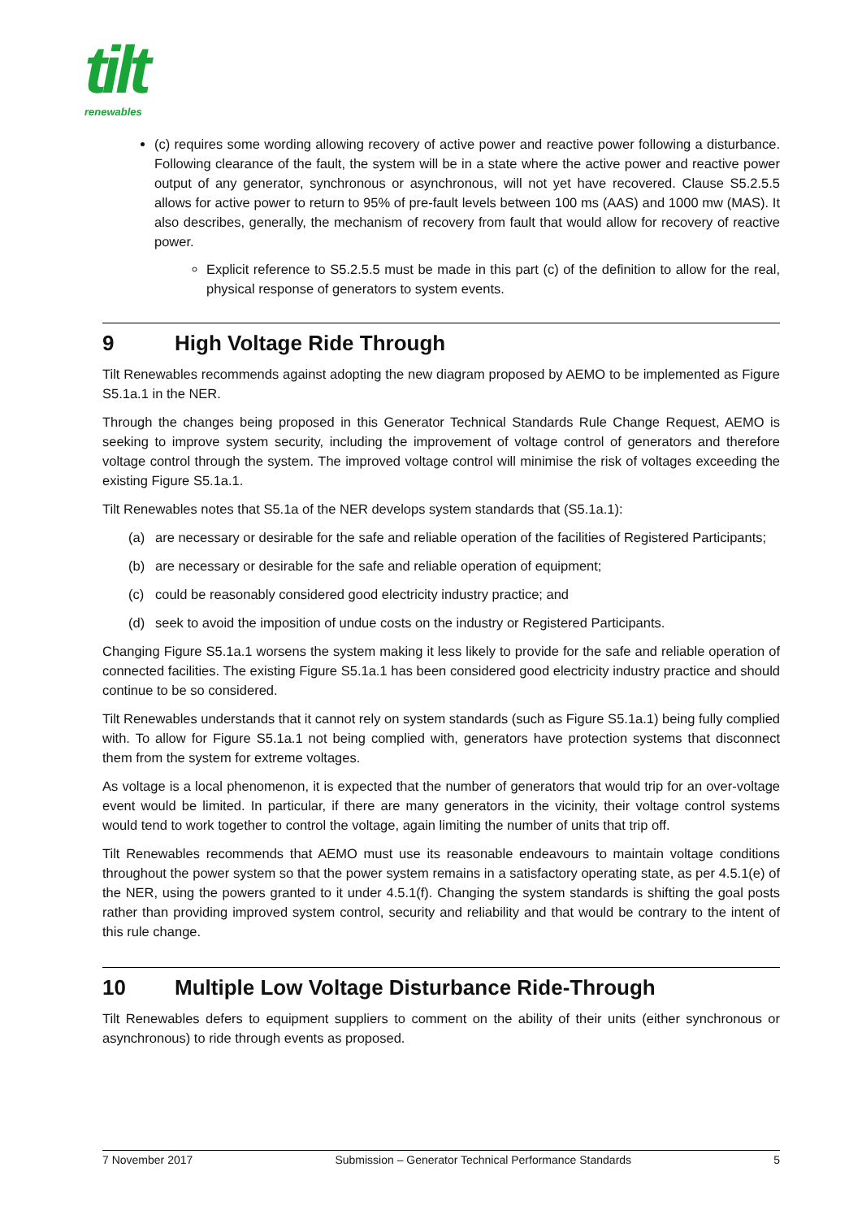tilt
renewables
(c) requires some wording allowing recovery of active power and reactive power following a disturbance. Following clearance of the fault, the system will be in a state where the active power and reactive power output of any generator, synchronous or asynchronous, will not yet have recovered. Clause S5.2.5.5 allows for active power to return to 95% of pre-fault levels between 100 ms (AAS) and 1000 mw (MAS). It also describes, generally, the mechanism of recovery from fault that would allow for recovery of reactive power.
Explicit reference to S5.2.5.5 must be made in this part (c) of the definition to allow for the real, physical response of generators to system events.
9 High Voltage Ride Through
Tilt Renewables recommends against adopting the new diagram proposed by AEMO to be implemented as Figure S5.1a.1 in the NER.
Through the changes being proposed in this Generator Technical Standards Rule Change Request, AEMO is seeking to improve system security, including the improvement of voltage control of generators and therefore voltage control through the system. The improved voltage control will minimise the risk of voltages exceeding the existing Figure S5.1a.1.
Tilt Renewables notes that S5.1a of the NER develops system standards that (S5.1a.1):
(a) are necessary or desirable for the safe and reliable operation of the facilities of Registered Participants;
(b) are necessary or desirable for the safe and reliable operation of equipment;
(c) could be reasonably considered good electricity industry practice; and
(d) seek to avoid the imposition of undue costs on the industry or Registered Participants.
Changing Figure S5.1a.1 worsens the system making it less likely to provide for the safe and reliable operation of connected facilities. The existing Figure S5.1a.1 has been considered good electricity industry practice and should continue to be so considered.
Tilt Renewables understands that it cannot rely on system standards (such as Figure S5.1a.1) being fully complied with. To allow for Figure S5.1a.1 not being complied with, generators have protection systems that disconnect them from the system for extreme voltages.
As voltage is a local phenomenon, it is expected that the number of generators that would trip for an over-voltage event would be limited. In particular, if there are many generators in the vicinity, their voltage control systems would tend to work together to control the voltage, again limiting the number of units that trip off.
Tilt Renewables recommends that AEMO must use its reasonable endeavours to maintain voltage conditions throughout the power system so that the power system remains in a satisfactory operating state, as per 4.5.1(e) of the NER, using the powers granted to it under 4.5.1(f). Changing the system standards is shifting the goal posts rather than providing improved system control, security and reliability and that would be contrary to the intent of this rule change.
10 Multiple Low Voltage Disturbance Ride-Through
Tilt Renewables defers to equipment suppliers to comment on the ability of their units (either synchronous or asynchronous) to ride through events as proposed.
7 November 2017 Submission – Generator Technical Performance Standards 5